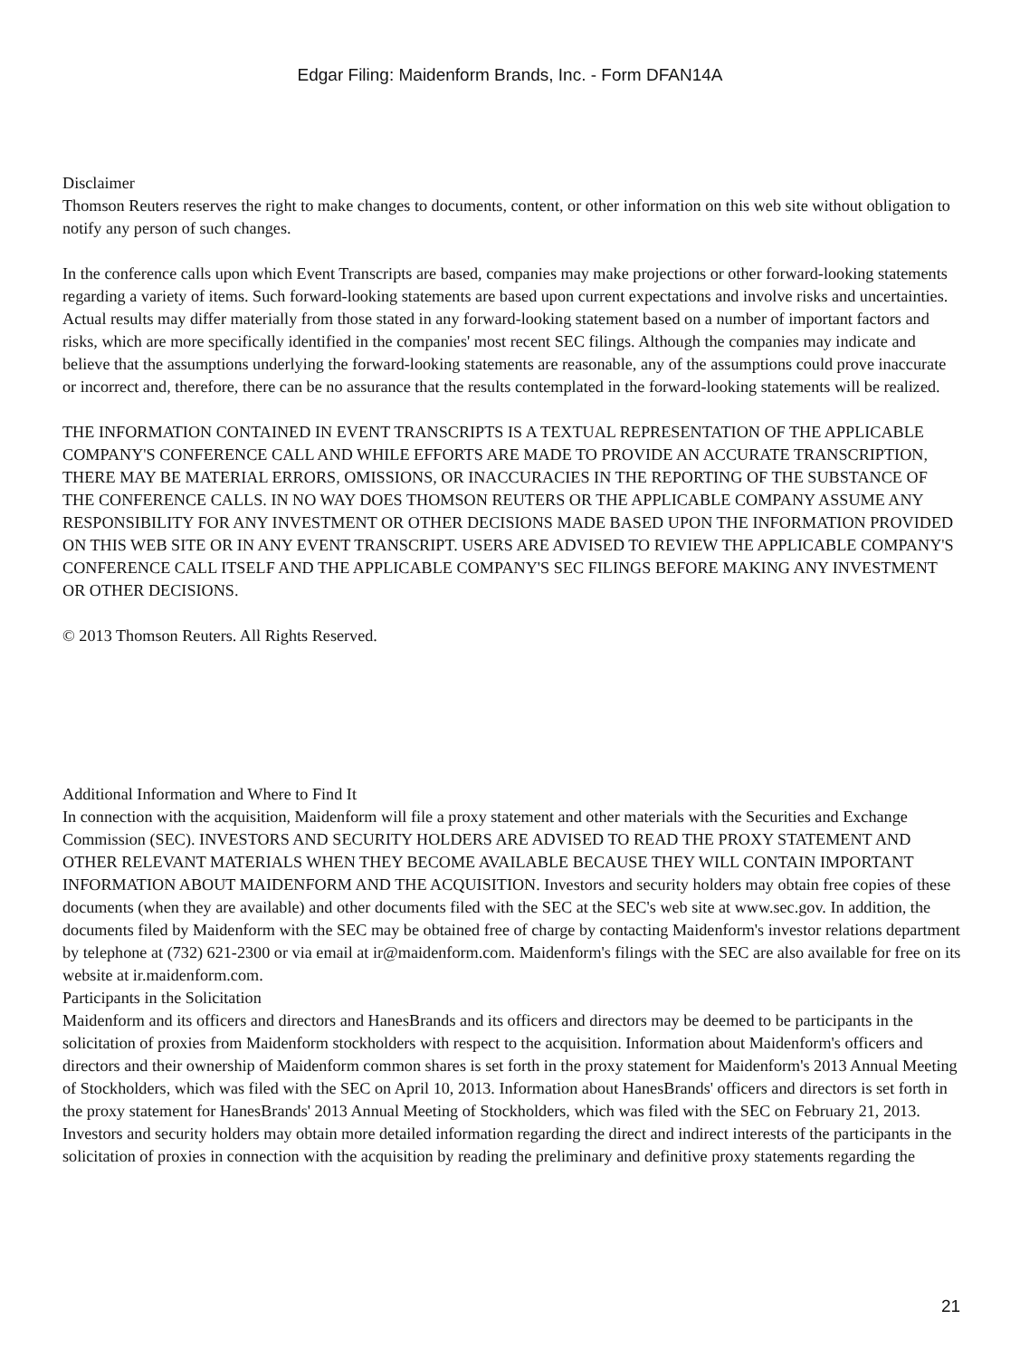Edgar Filing: Maidenform Brands, Inc. - Form DFAN14A
Disclaimer
Thomson Reuters reserves the right to make changes to documents, content, or other information on this web site without obligation to notify any person of such changes.
In the conference calls upon which Event Transcripts are based, companies may make projections or other forward-looking statements regarding a variety of items. Such forward-looking statements are based upon current expectations and involve risks and uncertainties. Actual results may differ materially from those stated in any forward-looking statement based on a number of important factors and risks, which are more specifically identified in the companies' most recent SEC filings. Although the companies may indicate and believe that the assumptions underlying the forward-looking statements are reasonable, any of the assumptions could prove inaccurate or incorrect and, therefore, there can be no assurance that the results contemplated in the forward-looking statements will be realized.
THE INFORMATION CONTAINED IN EVENT TRANSCRIPTS IS A TEXTUAL REPRESENTATION OF THE APPLICABLE COMPANY'S CONFERENCE CALL AND WHILE EFFORTS ARE MADE TO PROVIDE AN ACCURATE TRANSCRIPTION, THERE MAY BE MATERIAL ERRORS, OMISSIONS, OR INACCURACIES IN THE REPORTING OF THE SUBSTANCE OF THE CONFERENCE CALLS. IN NO WAY DOES THOMSON REUTERS OR THE APPLICABLE COMPANY ASSUME ANY RESPONSIBILITY FOR ANY INVESTMENT OR OTHER DECISIONS MADE BASED UPON THE INFORMATION PROVIDED ON THIS WEB SITE OR IN ANY EVENT TRANSCRIPT. USERS ARE ADVISED TO REVIEW THE APPLICABLE COMPANY'S CONFERENCE CALL ITSELF AND THE APPLICABLE COMPANY'S SEC FILINGS BEFORE MAKING ANY INVESTMENT OR OTHER DECISIONS.
© 2013 Thomson Reuters. All Rights Reserved.
Additional Information and Where to Find It
In connection with the acquisition, Maidenform will file a proxy statement and other materials with the Securities and Exchange Commission (SEC). INVESTORS AND SECURITY HOLDERS ARE ADVISED TO READ THE PROXY STATEMENT AND OTHER RELEVANT MATERIALS WHEN THEY BECOME AVAILABLE BECAUSE THEY WILL CONTAIN IMPORTANT INFORMATION ABOUT MAIDENFORM AND THE ACQUISITION. Investors and security holders may obtain free copies of these documents (when they are available) and other documents filed with the SEC at the SEC's web site at www.sec.gov. In addition, the documents filed by Maidenform with the SEC may be obtained free of charge by contacting Maidenform's investor relations department by telephone at (732) 621-2300 or via email at ir@maidenform.com. Maidenform's filings with the SEC are also available for free on its website at ir.maidenform.com.
Participants in the Solicitation
Maidenform and its officers and directors and HanesBrands and its officers and directors may be deemed to be participants in the solicitation of proxies from Maidenform stockholders with respect to the acquisition. Information about Maidenform's officers and directors and their ownership of Maidenform common shares is set forth in the proxy statement for Maidenform's 2013 Annual Meeting of Stockholders, which was filed with the SEC on April 10, 2013. Information about HanesBrands' officers and directors is set forth in the proxy statement for HanesBrands' 2013 Annual Meeting of Stockholders, which was filed with the SEC on February 21, 2013. Investors and security holders may obtain more detailed information regarding the direct and indirect interests of the participants in the solicitation of proxies in connection with the acquisition by reading the preliminary and definitive proxy statements regarding the
21